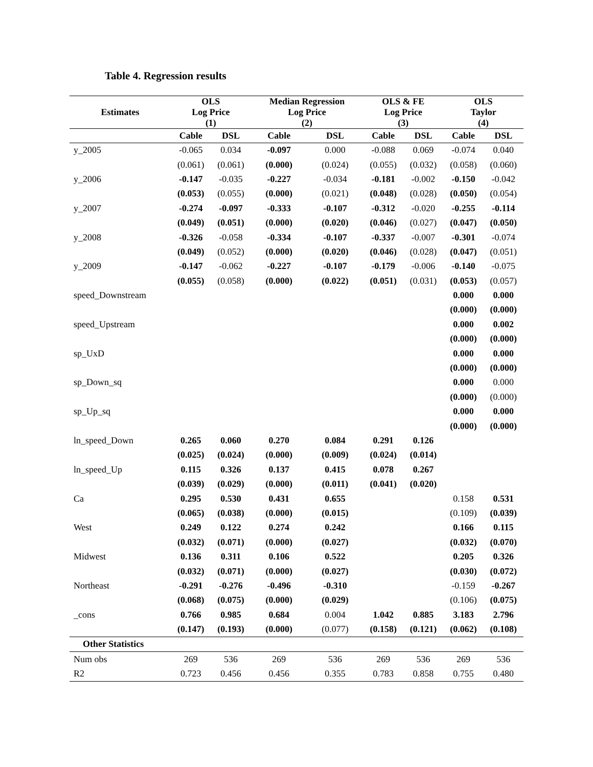Table 4. Regression results
| Estimates | OLS Log Price (1) | | Median Regression Log Price (2) | | OLS & FE Log Price (3) | | OLS Taylor (4) | |
| --- | --- | --- | --- | --- | --- | --- | --- | --- |
| | Cable | DSL | Cable | DSL | Cable | DSL | Cable | DSL |
| y_2005 | -0.065 | 0.034 | -0.097 | 0.000 | -0.088 | 0.069 | -0.074 | 0.040 |
| | (0.061) | (0.061) | (0.000) | (0.024) | (0.055) | (0.032) | (0.058) | (0.060) |
| y_2006 | -0.147 | -0.035 | -0.227 | -0.034 | -0.181 | -0.002 | -0.150 | -0.042 |
| | (0.053) | (0.055) | (0.000) | (0.021) | (0.048) | (0.028) | (0.050) | (0.054) |
| y_2007 | -0.274 | -0.097 | -0.333 | -0.107 | -0.312 | -0.020 | -0.255 | -0.114 |
| | (0.049) | (0.051) | (0.000) | (0.020) | (0.046) | (0.027) | (0.047) | (0.050) |
| y_2008 | -0.326 | -0.058 | -0.334 | -0.107 | -0.337 | -0.007 | -0.301 | -0.074 |
| | (0.049) | (0.052) | (0.000) | (0.020) | (0.046) | (0.028) | (0.047) | (0.051) |
| y_2009 | -0.147 | -0.062 | -0.227 | -0.107 | -0.179 | -0.006 | -0.140 | -0.075 |
| | (0.055) | (0.058) | (0.000) | (0.022) | (0.051) | (0.031) | (0.053) | (0.057) |
| speed_Downstream | | | | | | | 0.000 | 0.000 |
| | | | | | | | (0.000) | (0.000) |
| speed_Upstream | | | | | | | 0.000 | 0.002 |
| | | | | | | | (0.000) | (0.000) |
| sp_UxD | | | | | | | 0.000 | 0.000 |
| | | | | | | | (0.000) | (0.000) |
| sp_Down_sq | | | | | | | 0.000 | 0.000 |
| | | | | | | | (0.000) | (0.000) |
| sp_Up_sq | | | | | | | 0.000 | 0.000 |
| | | | | | | | (0.000) | (0.000) |
| ln_speed_Down | 0.265 | 0.060 | 0.270 | 0.084 | 0.291 | 0.126 | | |
| | (0.025) | (0.024) | (0.000) | (0.009) | (0.024) | (0.014) | | |
| ln_speed_Up | 0.115 | 0.326 | 0.137 | 0.415 | 0.078 | 0.267 | | |
| | (0.039) | (0.029) | (0.000) | (0.011) | (0.041) | (0.020) | | |
| Ca | 0.295 | 0.530 | 0.431 | 0.655 | | | 0.158 | 0.531 |
| | (0.065) | (0.038) | (0.000) | (0.015) | | | (0.109) | (0.039) |
| West | 0.249 | 0.122 | 0.274 | 0.242 | | | 0.166 | 0.115 |
| | (0.032) | (0.071) | (0.000) | (0.027) | | | (0.032) | (0.070) |
| Midwest | 0.136 | 0.311 | 0.106 | 0.522 | | | 0.205 | 0.326 |
| | (0.032) | (0.071) | (0.000) | (0.027) | | | (0.030) | (0.072) |
| Northeast | -0.291 | -0.276 | -0.496 | -0.310 | | | -0.159 | -0.267 |
| | (0.068) | (0.075) | (0.000) | (0.029) | | | (0.106) | (0.075) |
| _cons | 0.766 | 0.985 | 0.684 | 0.004 | 1.042 | 0.885 | 3.183 | 2.796 |
| | (0.147) | (0.193) | (0.000) | (0.077) | (0.158) | (0.121) | (0.062) | (0.108) |
| Other Statistics | | | | | | | | |
| Num obs | 269 | 536 | 269 | 536 | 269 | 536 | 269 | 536 |
| R2 | 0.723 | 0.456 | 0.456 | 0.355 | 0.783 | 0.858 | 0.755 | 0.480 |